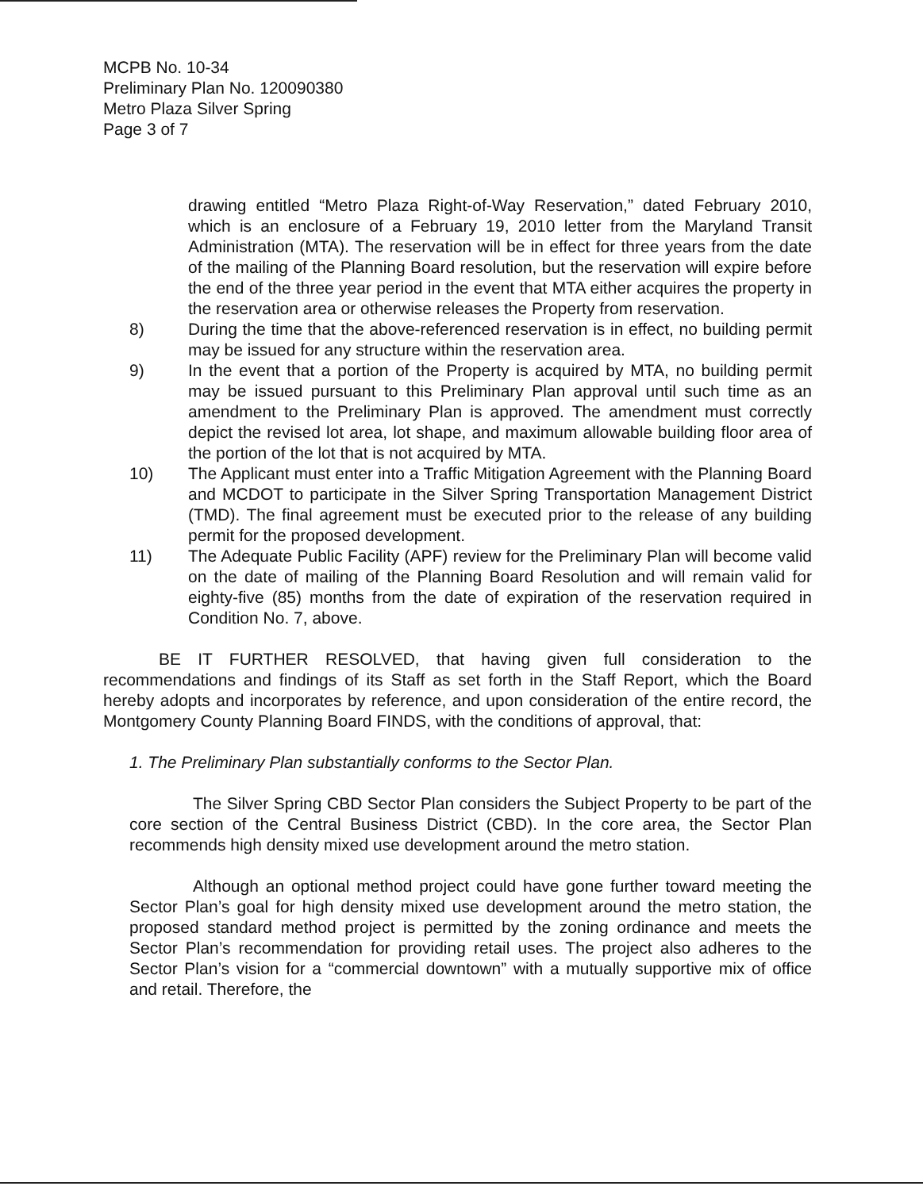MCPB No. 10-34
Preliminary Plan No. 120090380
Metro Plaza Silver Spring
Page 3 of 7
drawing entitled “Metro Plaza Right-of-Way Reservation,” dated February 2010, which is an enclosure of a February 19, 2010 letter from the Maryland Transit Administration (MTA). The reservation will be in effect for three years from the date of the mailing of the Planning Board resolution, but the reservation will expire before the end of the three year period in the event that MTA either acquires the property in the reservation area or otherwise releases the Property from reservation.
8) During the time that the above-referenced reservation is in effect, no building permit may be issued for any structure within the reservation area.
9) In the event that a portion of the Property is acquired by MTA, no building permit may be issued pursuant to this Preliminary Plan approval until such time as an amendment to the Preliminary Plan is approved. The amendment must correctly depict the revised lot area, lot shape, and maximum allowable building floor area of the portion of the lot that is not acquired by MTA.
10) The Applicant must enter into a Traffic Mitigation Agreement with the Planning Board and MCDOT to participate in the Silver Spring Transportation Management District (TMD). The final agreement must be executed prior to the release of any building permit for the proposed development.
11) The Adequate Public Facility (APF) review for the Preliminary Plan will become valid on the date of mailing of the Planning Board Resolution and will remain valid for eighty-five (85) months from the date of expiration of the reservation required in Condition No. 7, above.
BE IT FURTHER RESOLVED, that having given full consideration to the recommendations and findings of its Staff as set forth in the Staff Report, which the Board hereby adopts and incorporates by reference, and upon consideration of the entire record, the Montgomery County Planning Board FINDS, with the conditions of approval, that:
1. The Preliminary Plan substantially conforms to the Sector Plan.
The Silver Spring CBD Sector Plan considers the Subject Property to be part of the core section of the Central Business District (CBD). In the core area, the Sector Plan recommends high density mixed use development around the metro station.
Although an optional method project could have gone further toward meeting the Sector Plan’s goal for high density mixed use development around the metro station, the proposed standard method project is permitted by the zoning ordinance and meets the Sector Plan’s recommendation for providing retail uses. The project also adheres to the Sector Plan’s vision for a “commercial downtown” with a mutually supportive mix of office and retail. Therefore, the